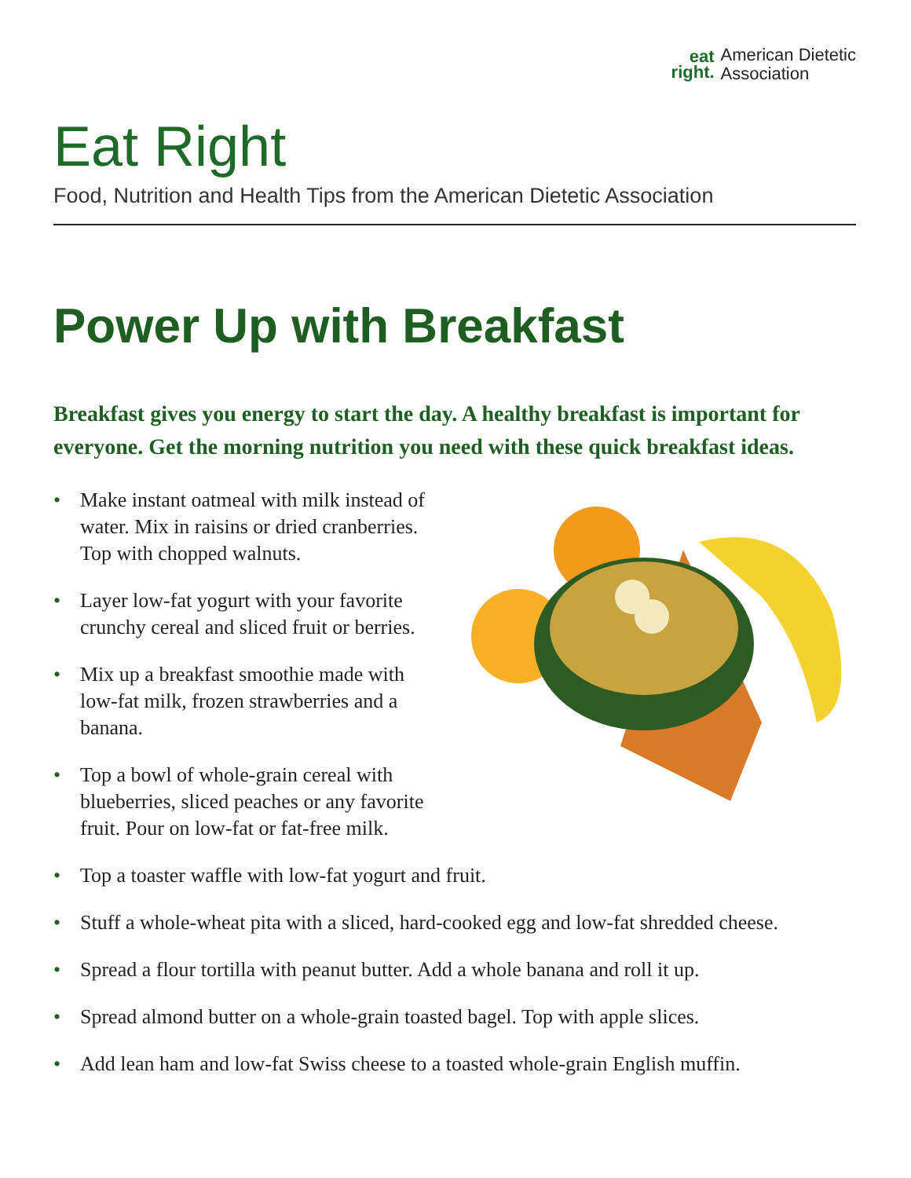eat
right.
American Dietetic
Association
Eat Right
Food, Nutrition and Health Tips from the American Dietetic Association
Power Up with Breakfast
Breakfast gives you energy to start the day. A healthy breakfast is important for everyone. Get the morning nutrition you need with these quick breakfast ideas.
• Make instant oatmeal with milk instead of water. Mix in raisins or dried cranberries. Top with chopped walnuts.
• Layer low-fat yogurt with your favorite crunchy cereal and sliced fruit or berries.
• Mix up a breakfast smoothie made with low-fat milk, frozen strawberries and a banana.
• Top a bowl of whole-grain cereal with blueberries, sliced peaches or any favorite fruit. Pour on low-fat or fat-free milk.
• Top a toaster waffle with low-fat yogurt and fruit.
• Stuff a whole-wheat pita with a sliced, hard-cooked egg and low-fat shredded cheese.
• Spread a flour tortilla with peanut butter. Add a whole banana and roll it up.
• Spread almond butter on a whole-grain toasted bagel. Top with apple slices.
• Add lean ham and low-fat Swiss cheese to a toasted whole-grain English muffin.